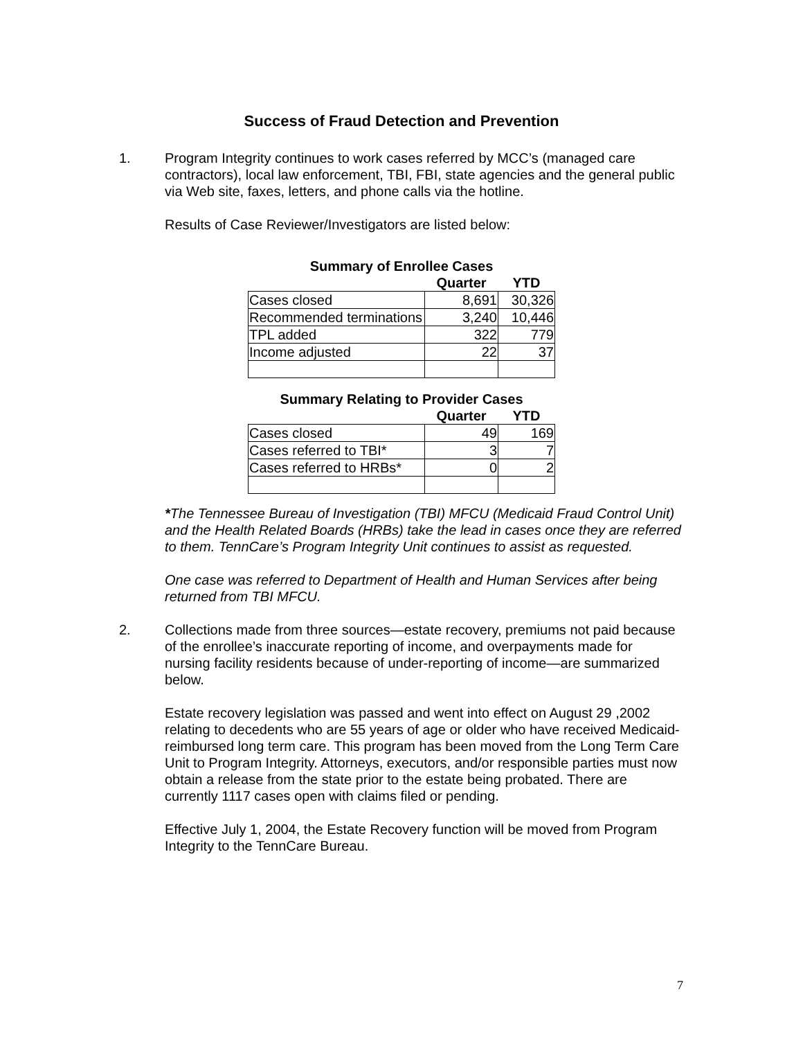Success of Fraud Detection and Prevention
1. Program Integrity continues to work cases referred by MCC’s (managed care contractors), local law enforcement, TBI, FBI, state agencies and the general public via Web site, faxes, letters, and phone calls via the hotline.
Results of Case Reviewer/Investigators are listed below:
Summary of Enrollee Cases
| | Quarter | YTD |
| --- | --- | --- |
| Cases closed | 8,691 | 30,326 |
| Recommended terminations | 3,240 | 10,446 |
| TPL added | 322 | 779 |
| Income adjusted | 22 | 37 |
Summary Relating to Provider Cases
| | Quarter | YTD |
| --- | --- | --- |
| Cases closed | 49 | 169 |
| Cases referred to TBI* | 3 | 7 |
| Cases referred to HRBs* | 0 | 2 |
*The Tennessee Bureau of Investigation (TBI) MFCU (Medicaid Fraud Control Unit) and the Health Related Boards (HRBs) take the lead in cases once they are referred to them. TennCare’s Program Integrity Unit continues to assist as requested.
One case was referred to Department of Health and Human Services after being returned from TBI MFCU.
2. Collections made from three sources—estate recovery, premiums not paid because of the enrollee’s inaccurate reporting of income, and overpayments made for nursing facility residents because of under-reporting of income—are summarized below.
Estate recovery legislation was passed and went into effect on August 29 ,2002 relating to decedents who are 55 years of age or older who have received Medicaid-reimbursed long term care. This program has been moved from the Long Term Care Unit to Program Integrity. Attorneys, executors, and/or responsible parties must now obtain a release from the state prior to the estate being probated. There are currently 1117 cases open with claims filed or pending.
Effective July 1, 2004, the Estate Recovery function will be moved from Program Integrity to the TennCare Bureau.
7